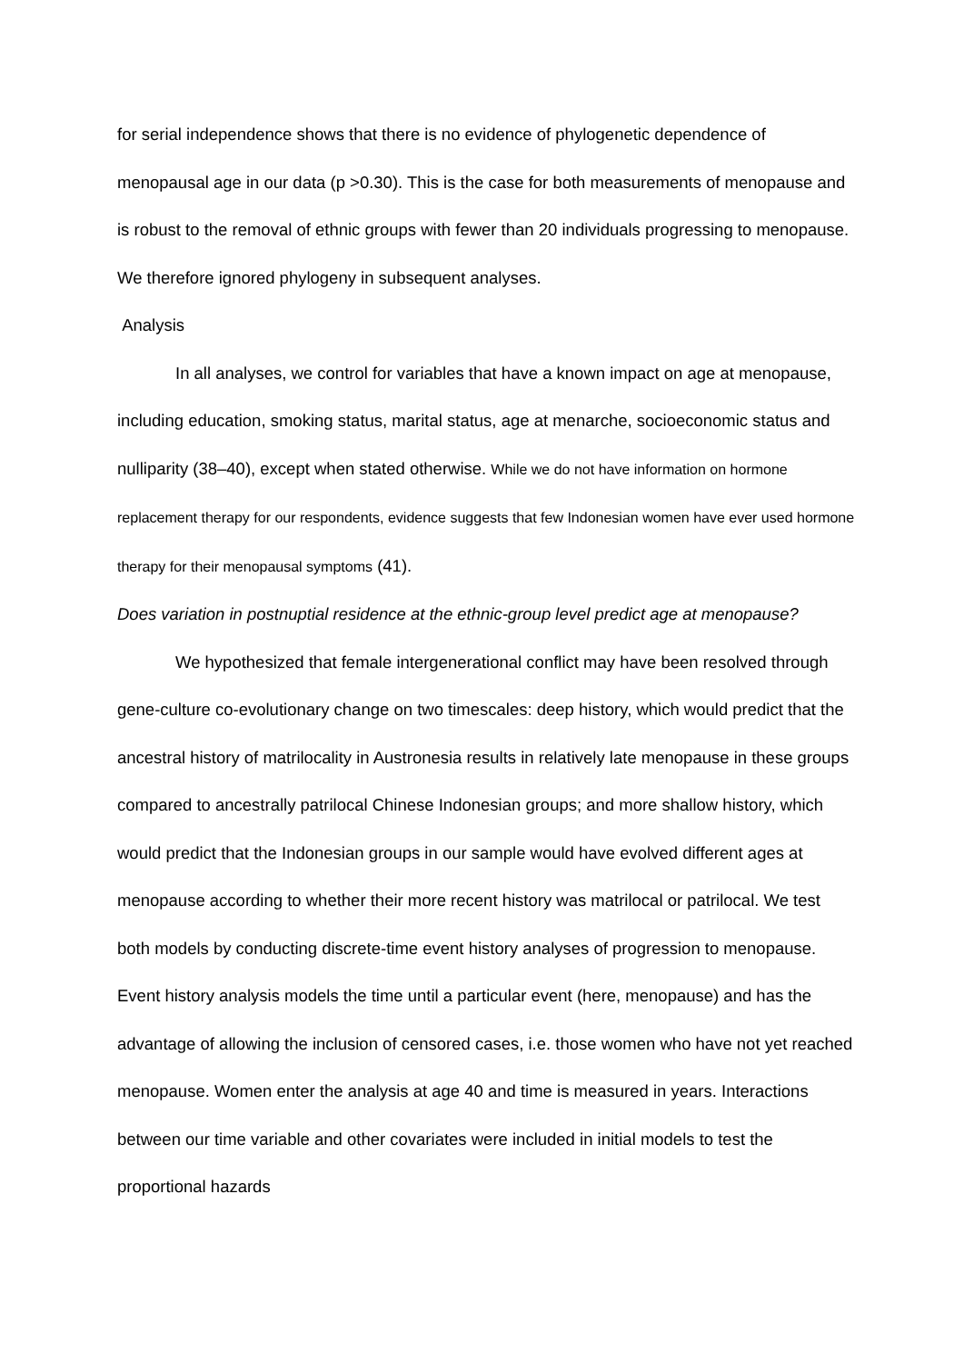for serial independence shows that there is no evidence of phylogenetic dependence of menopausal age in our data (p >0.30). This is the case for both measurements of menopause and is robust to the removal of ethnic groups with fewer than 20 individuals progressing to menopause. We therefore ignored phylogeny in subsequent analyses.
Analysis
In all analyses, we control for variables that have a known impact on age at menopause, including education, smoking status, marital status, age at menarche, socioeconomic status and nulliparity (38–40), except when stated otherwise. While we do not have information on hormone replacement therapy for our respondents, evidence suggests that few Indonesian women have ever used hormone therapy for their menopausal symptoms (41).
Does variation in postnuptial residence at the ethnic-group level predict age at menopause?
We hypothesized that female intergenerational conflict may have been resolved through gene-culture co-evolutionary change on two timescales: deep history, which would predict that the ancestral history of matrilocality in Austronesia results in relatively late menopause in these groups compared to ancestrally patrilocal Chinese Indonesian groups; and more shallow history, which would predict that the Indonesian groups in our sample would have evolved different ages at menopause according to whether their more recent history was matrilocal or patrilocal. We test both models by conducting discrete-time event history analyses of progression to menopause. Event history analysis models the time until a particular event (here, menopause) and has the advantage of allowing the inclusion of censored cases, i.e. those women who have not yet reached menopause. Women enter the analysis at age 40 and time is measured in years. Interactions between our time variable and other covariates were included in initial models to test the proportional hazards